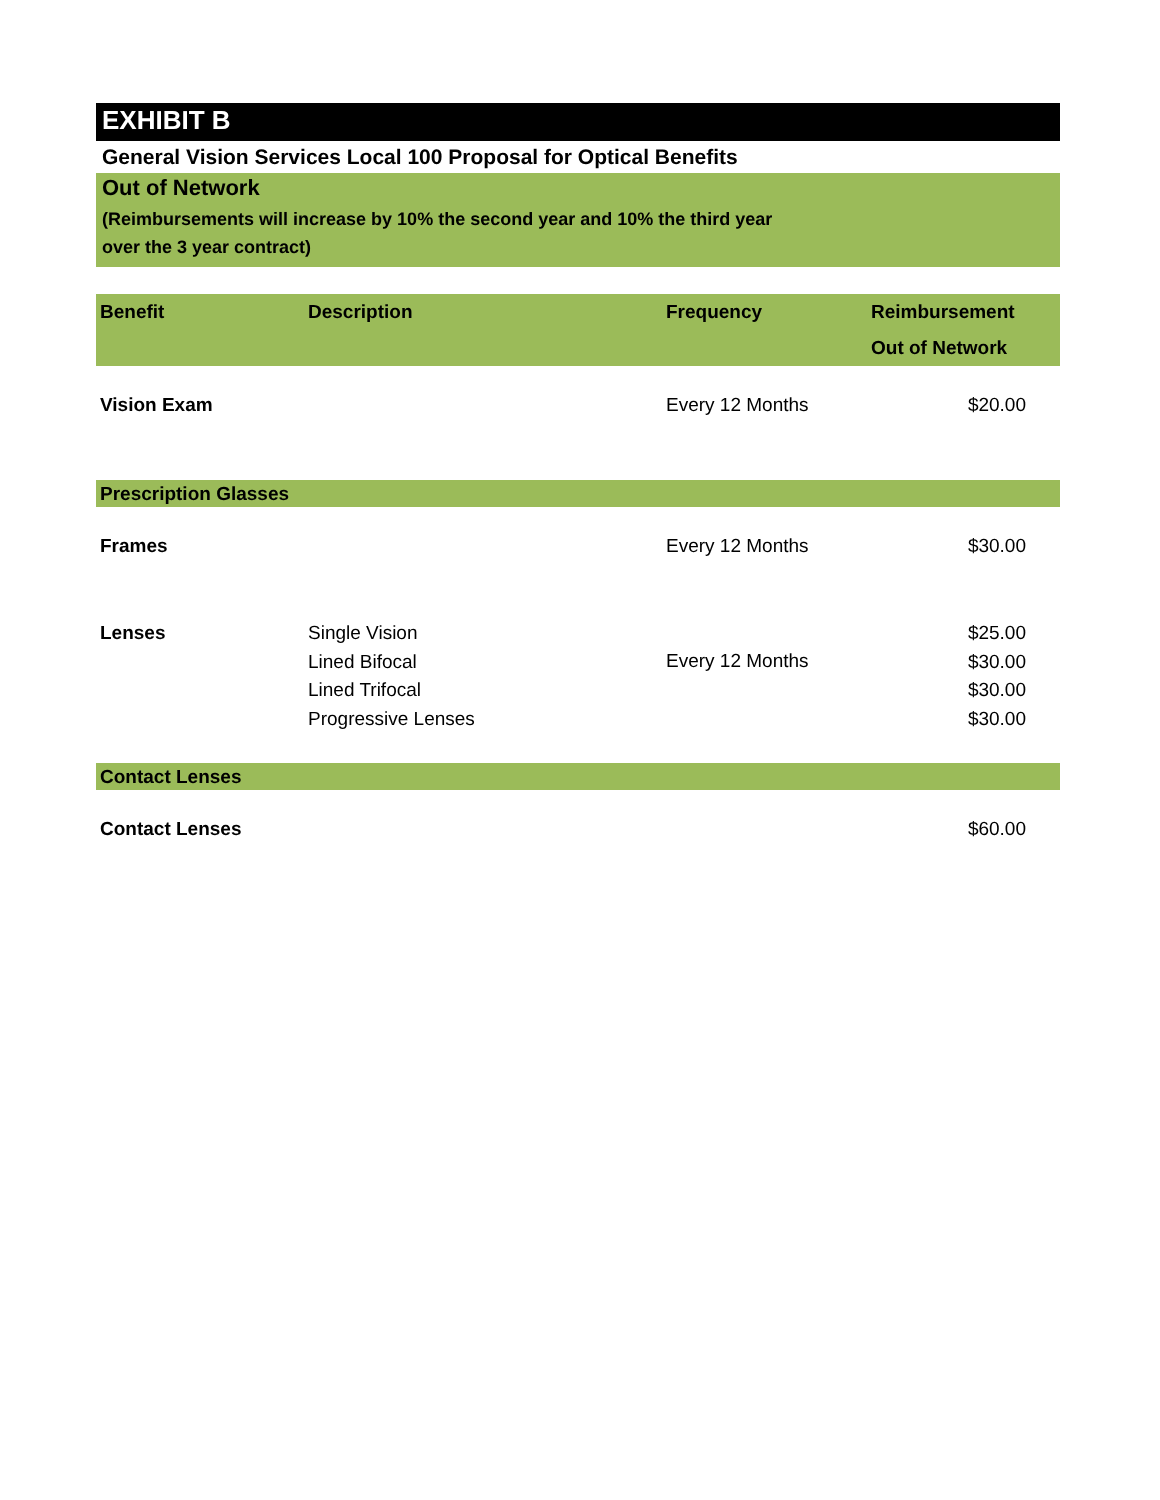EXHIBIT B
General Vision Services Local 100 Proposal for Optical Benefits
Out of Network
(Reimbursements will increase by 10% the second year and 10% the third year
over the 3 year contract)
| Benefit | Description | Frequency | Reimbursement Out of Network |
| --- | --- | --- | --- |
| Vision Exam | | Every 12 Months | $20.00 |
| Prescription Glasses | | | |
| Frames | | Every 12 Months | $30.00 |
| Lenses | Single Vision Lined Bifocal Lined Trifocal Progressive Lenses | Every 12 Months | $25.00 $30.00 $30.00 $30.00 |
| Contact Lenses | | | |
| Contact Lenses | | | $60.00 |